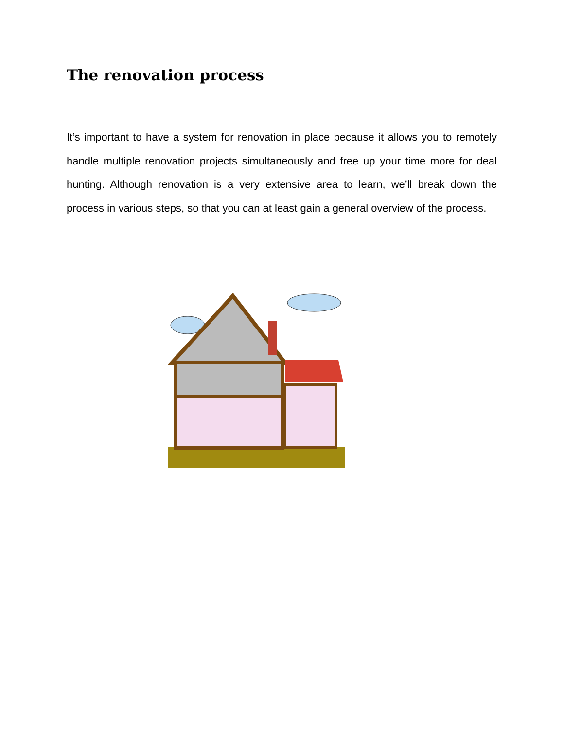The renovation process
It’s important to have a system for renovation in place because it allows you to remotely handle multiple renovation projects simultaneously and free up your time more for deal hunting. Although renovation is a very extensive area to learn, we’ll break down the process in various steps, so that you can at least gain a general overview of the process.